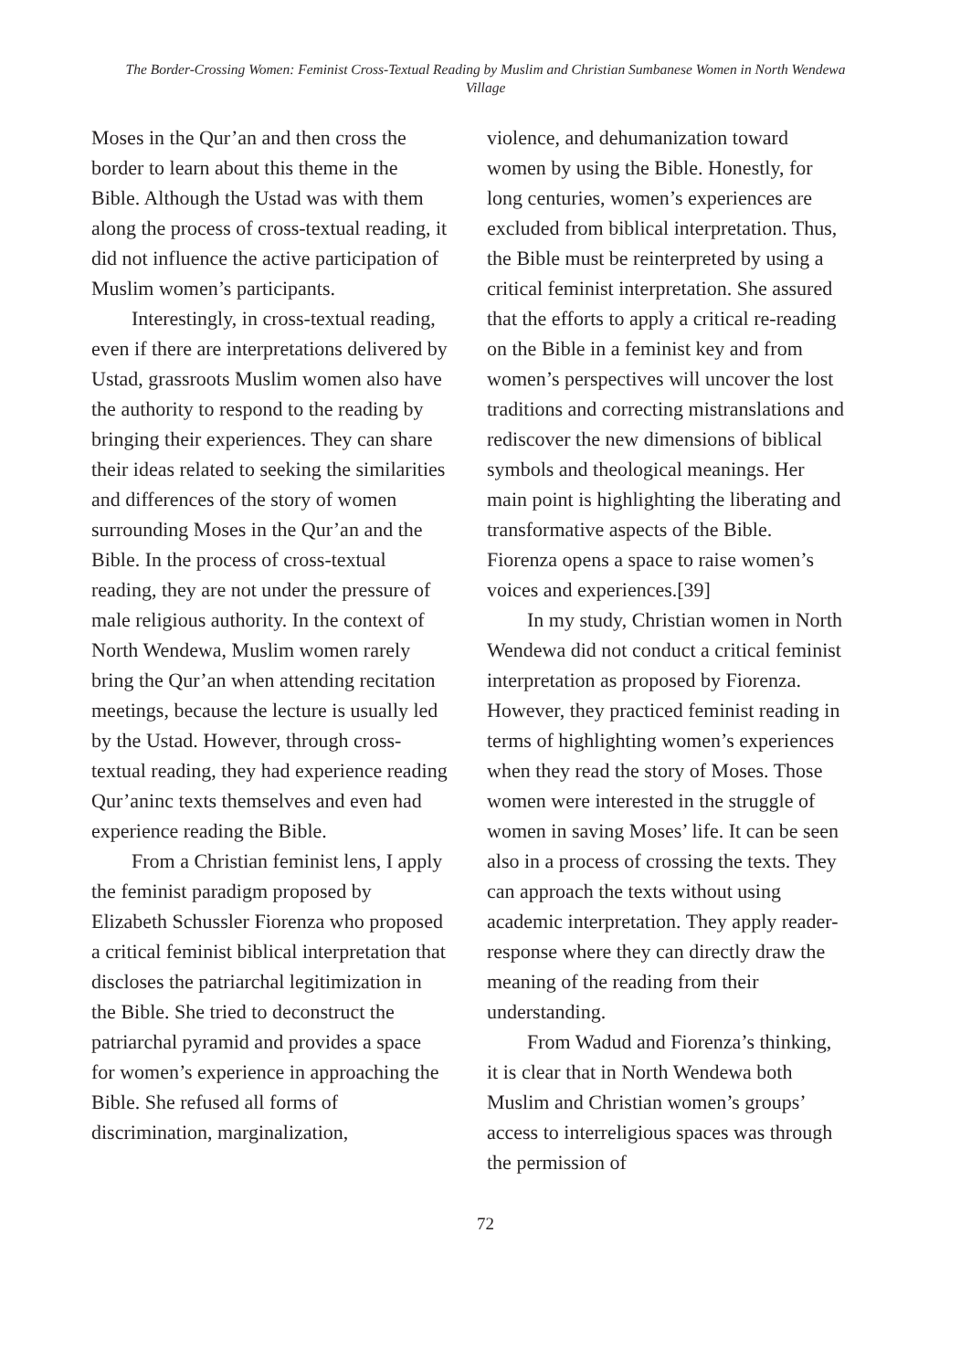The Border-Crossing Women: Feminist Cross-Textual Reading by Muslim and Christian Sumbanese Women in North Wendewa Village
Moses in the Qur’an and then cross the border to learn about this theme in the Bible. Although the Ustad was with them along the process of cross-textual reading, it did not influence the active participation of Muslim women’s participants.
Interestingly, in cross-textual reading, even if there are interpretations delivered by Ustad, grassroots Muslim women also have the authority to respond to the reading by bringing their experiences. They can share their ideas related to seeking the similarities and differences of the story of women surrounding Moses in the Qur’an and the Bible. In the process of cross-textual reading, they are not under the pressure of male religious authority. In the context of North Wendewa, Muslim women rarely bring the Qur’an when attending recitation meetings, because the lecture is usually led by the Ustad. However, through cross-textual reading, they had experience reading Qur’aninc texts themselves and even had experience reading the Bible.
From a Christian feminist lens, I apply the feminist paradigm proposed by Elizabeth Schussler Fiorenza who proposed a critical feminist biblical interpretation that discloses the patriarchal legitimization in the Bible. She tried to deconstruct the patriarchal pyramid and provides a space for women’s experience in approaching the Bible. She refused all forms of discrimination, marginalization,
violence, and dehumanization toward women by using the Bible. Honestly, for long centuries, women’s experiences are excluded from biblical interpretation. Thus, the Bible must be reinterpreted by using a critical feminist interpretation. She assured that the efforts to apply a critical re-reading on the Bible in a feminist key and from women’s perspectives will uncover the lost traditions and correcting mistranslations and rediscover the new dimensions of biblical symbols and theological meanings. Her main point is highlighting the liberating and transformative aspects of the Bible. Fiorenza opens a space to raise women’s voices and experiences.[39]
In my study, Christian women in North Wendewa did not conduct a critical feminist interpretation as proposed by Fiorenza. However, they practiced feminist reading in terms of highlighting women’s experiences when they read the story of Moses. Those women were interested in the struggle of women in saving Moses’ life. It can be seen also in a process of crossing the texts. They can approach the texts without using academic interpretation. They apply reader-response where they can directly draw the meaning of the reading from their understanding.
From Wadud and Fiorenza’s thinking, it is clear that in North Wendewa both Muslim and Christian women’s groups’ access to interreligious spaces was through the permission of
72